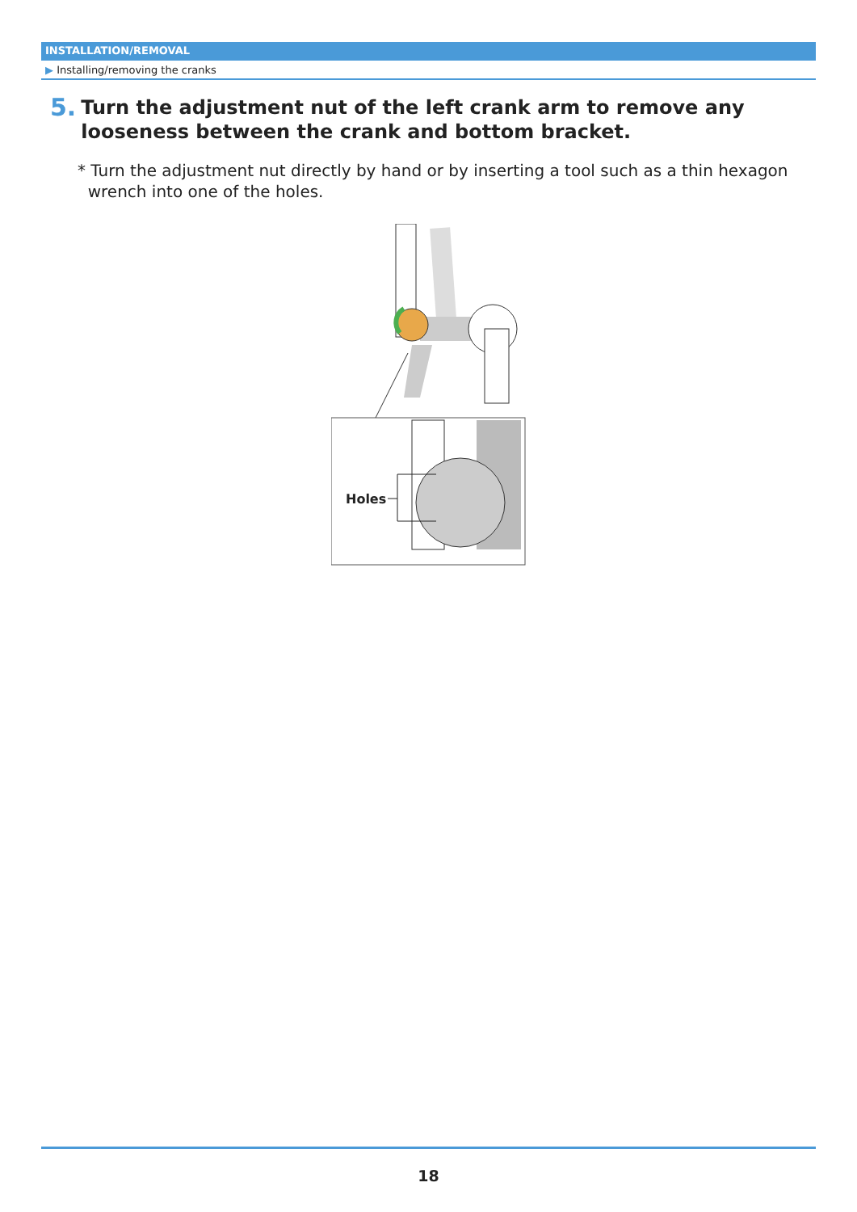INSTALLATION/REMOVAL
▶ Installing/removing the cranks
5. Turn the adjustment nut of the left crank arm to remove any looseness between the crank and bottom bracket.
* Turn the adjustment nut directly by hand or by inserting a tool such as a thin hexagon
wrench into one of the holes.
Holes
18